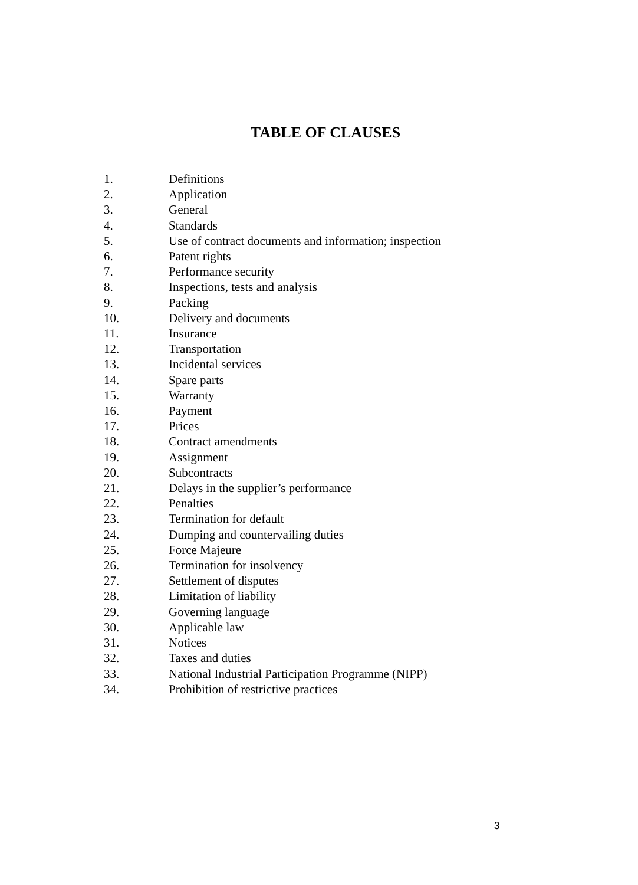TABLE OF CLAUSES
1. Definitions
2. Application
3. General
4. Standards
5. Use of contract documents and information; inspection
6. Patent rights
7. Performance security
8. Inspections, tests and analysis
9. Packing
10. Delivery and documents
11. Insurance
12. Transportation
13. Incidental services
14. Spare parts
15. Warranty
16. Payment
17. Prices
18. Contract amendments
19. Assignment
20. Subcontracts
21. Delays in the supplier’s performance
22. Penalties
23. Termination for default
24. Dumping and countervailing duties
25. Force Majeure
26. Termination for insolvency
27. Settlement of disputes
28. Limitation of liability
29. Governing language
30. Applicable law
31. Notices
32. Taxes and duties
33. National Industrial Participation Programme (NIPP)
34. Prohibition of restrictive practices
3